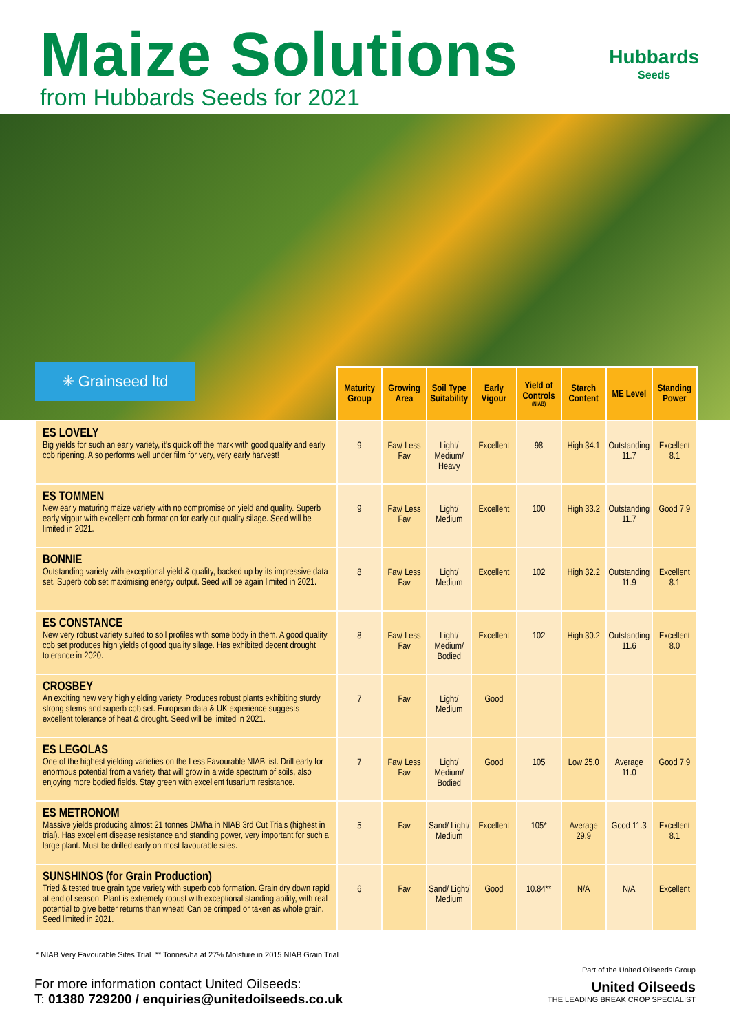Maize Solutions Hubbards
Seeds
from Hubbards Seeds for 2021
✳ Grainseed ltd
| | Maturity Group | Growing Area | Soil Type Suitability | Early Vigour | Yield of Controls (NIAB) | Starch Content | ME Level | Standing Power |
| --- | --- | --- | --- | --- | --- | --- | --- | --- |
| ES LOVELY Big yields for such an early variety, it's quick off the mark with good quality and early cob ripening. Also performs well under film for very, very early harvest! | 9 | Fav/ Less Fav | Light/ Medium/ Heavy | Excellent | 98 | High 34.1 | Outstanding 11.7 | Excellent 8.1 |
| ES TOMMEN New early maturing maize variety with no compromise on yield and quality. Superb early vigour with excellent cob formation for early cut quality silage. Seed will be limited in 2021. | 9 | Fav/ Less Fav | Light/ Medium | Excellent | 100 | High 33.2 | Outstanding 11.7 | Good 7.9 |
| BONNIE Outstanding variety with exceptional yield & quality, backed up by its impressive data set. Superb cob set maximising energy output. Seed will be again limited in 2021. | 8 | Fav/ Less Fav | Light/ Medium | Excellent | 102 | High 32.2 | Outstanding 11.9 | Excellent 8.1 |
| ES CONSTANCE New very robust variety suited to soil profiles with some body in them. A good quality cob set produces high yields of good quality silage. Has exhibited decent drought tolerance in 2020. | 8 | Fav/ Less Fav | Light/ Medium/ Bodied | Excellent | 102 | High 30.2 | Outstanding 11.6 | Excellent 8.0 |
| CROSBEY An exciting new very high yielding variety. Produces robust plants exhibiting sturdy strong stems and superb cob set. European data & UK experience suggests excellent tolerance of heat & drought. Seed will be limited in 2021. | 7 | Fav | Light/ Medium | Good | | | | |
| ES LEGOLAS One of the highest yielding varieties on the Less Favourable NIAB list. Drill early for enormous potential from a variety that will grow in a wide spectrum of soils, also enjoying more bodied fields. Stay green with excellent fusarium resistance. | 7 | Fav/ Less Fav | Light/ Medium/ Bodied | Good | 105 | Low 25.0 | Average 11.0 | Good 7.9 |
| ES METRONOM Massive yields producing almost 21 tonnes DM/ha in NIAB 3rd Cut Trials (highest in trial). Has excellent disease resistance and standing power, very important for such a large plant. Must be drilled early on most favourable sites. | 5 | Fav | Sand/ Light/ Medium | Excellent | 105* | Average 29.9 | Good 11.3 | Excellent 8.1 |
| SUNSHINOS (for Grain Production) Tried & tested true grain type variety with superb cob formation. Grain dry down rapid at end of season. Plant is extremely robust with exceptional standing ability, with real potential to give better returns than wheat! Can be crimped or taken as whole grain. Seed limited in 2021. | 6 | Fav | Sand/ Light/ Medium | Good | 10.84** | N/A | N/A | Excellent |
* NIAB Very Favourable Sites Trial ** Tonnes/ha at 27% Moisture in 2015 NIAB Grain Trial
For more information contact United Oilseeds:
T: 01380 729200 / enquiries@unitedoilseeds.co.uk
Part of the United Oilseeds Group
United Oilseeds
THE LEADING BREAK CROP SPECIALIST